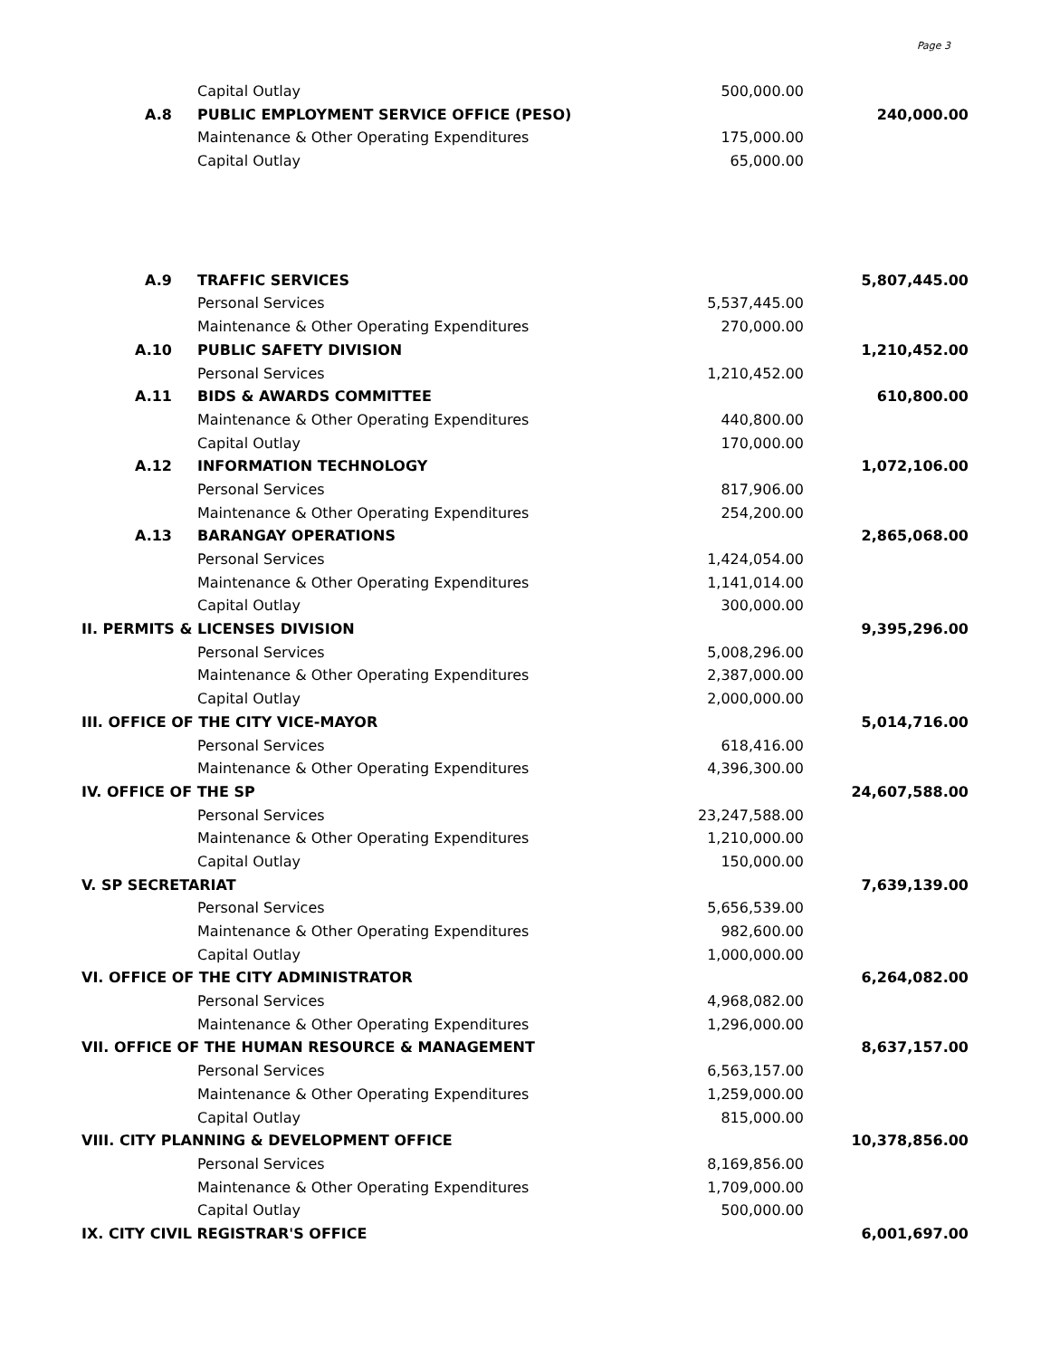Page 3
| | Capital Outlay | 500,000.00 | |
| A.8 | PUBLIC EMPLOYMENT SERVICE OFFICE (PESO) | | 240,000.00 |
| | Maintenance & Other Operating Expenditures | 175,000.00 | |
| | Capital Outlay | 65,000.00 | |
| A.9 | TRAFFIC SERVICES | | 5,807,445.00 |
| | Personal Services | 5,537,445.00 | |
| | Maintenance & Other Operating Expenditures | 270,000.00 | |
| A.10 | PUBLIC SAFETY DIVISION | | 1,210,452.00 |
| | Personal Services | 1,210,452.00 | |
| A.11 | BIDS & AWARDS COMMITTEE | | 610,800.00 |
| | Maintenance & Other Operating Expenditures | 440,800.00 | |
| | Capital Outlay | 170,000.00 | |
| A.12 | INFORMATION TECHNOLOGY | | 1,072,106.00 |
| | Personal Services | 817,906.00 | |
| | Maintenance & Other Operating Expenditures | 254,200.00 | |
| A.13 | BARANGAY OPERATIONS | | 2,865,068.00 |
| | Personal Services | 1,424,054.00 | |
| | Maintenance & Other Operating Expenditures | 1,141,014.00 | |
| | Capital Outlay | 300,000.00 | |
| II. PERMITS & LICENSES DIVISION | | | 9,395,296.00 |
| | Personal Services | 5,008,296.00 | |
| | Maintenance & Other Operating Expenditures | 2,387,000.00 | |
| | Capital Outlay | 2,000,000.00 | |
| III. OFFICE OF THE CITY VICE-MAYOR | | | 5,014,716.00 |
| | Personal Services | 618,416.00 | |
| | Maintenance & Other Operating Expenditures | 4,396,300.00 | |
| IV. OFFICE OF THE SP | | | 24,607,588.00 |
| | Personal Services | 23,247,588.00 | |
| | Maintenance & Other Operating Expenditures | 1,210,000.00 | |
| | Capital Outlay | 150,000.00 | |
| V. SP SECRETARIAT | | | 7,639,139.00 |
| | Personal Services | 5,656,539.00 | |
| | Maintenance & Other Operating Expenditures | 982,600.00 | |
| | Capital Outlay | 1,000,000.00 | |
| VI. OFFICE OF THE CITY ADMINISTRATOR | | | 6,264,082.00 |
| | Personal Services | 4,968,082.00 | |
| | Maintenance & Other Operating Expenditures | 1,296,000.00 | |
| VII. OFFICE OF THE HUMAN RESOURCE & MANAGEMENT | | | 8,637,157.00 |
| | Personal Services | 6,563,157.00 | |
| | Maintenance & Other Operating Expenditures | 1,259,000.00 | |
| | Capital Outlay | 815,000.00 | |
| VIII. CITY PLANNING & DEVELOPMENT OFFICE | | | 10,378,856.00 |
| | Personal Services | 8,169,856.00 | |
| | Maintenance & Other Operating Expenditures | 1,709,000.00 | |
| | Capital Outlay | 500,000.00 | |
| IX. CITY CIVIL REGISTRAR'S OFFICE | | | 6,001,697.00 |